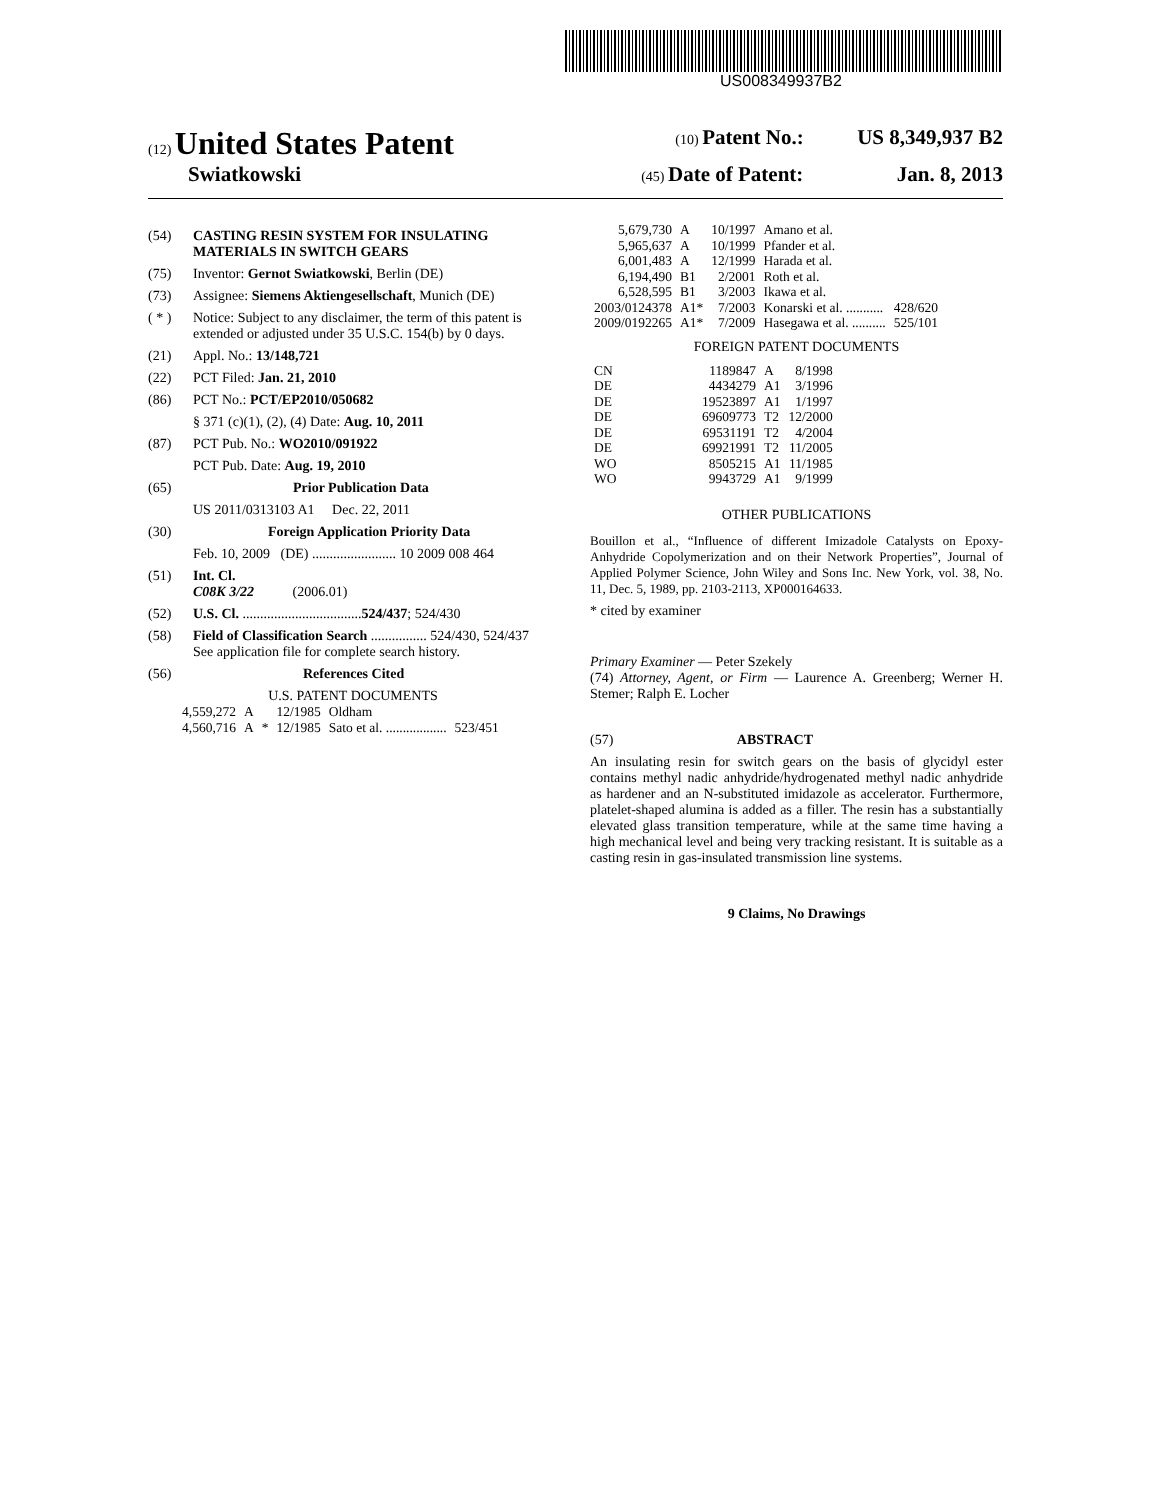US008349937B2
(12)
United States Patent
(10) Patent No.: US 8,349,937 B2
Swiatkowski
(45) Date of Patent: Jan. 8, 2013
(54) CASTING RESIN SYSTEM FOR INSULATING MATERIALS IN SWITCH GEARS
(75) Inventor: Gernot Swiatkowski, Berlin (DE)
(73) Assignee: Siemens Aktiengesellschaft, Munich (DE)
( * ) Notice: Subject to any disclaimer, the term of this patent is extended or adjusted under 35 U.S.C. 154(b) by 0 days.
(21) Appl. No.: 13/148,721
(22) PCT Filed: Jan. 21, 2010
(86) PCT No.: PCT/EP2010/050682
§ 371 (c)(1), (2), (4) Date: Aug. 10, 2011
(87) PCT Pub. No.: WO2010/091922
PCT Pub. Date: Aug. 19, 2010
(65) Prior Publication Data
US 2011/0313103 A1 Dec. 22, 2011
(30) Foreign Application Priority Data
Feb. 10, 2009 (DE) ........................ 10 2009 008 464
(51) Int. Cl.
C08K 3/22 (2006.01)
(52) U.S. Cl. .................................. 524/437; 524/430
(58) Field of Classification Search ................ 524/430, 524/437
See application file for complete search history.
(56) References Cited
U.S. PATENT DOCUMENTS
| 4,559,272 | A | | 12/1985 | Oldham | |
| 4,560,716 | A | * | 12/1985 | Sato et al. .................. | 523/451 |
| 5,679,730 | A | 10/1997 | Amano et al. | |
| 5,965,637 | A | 10/1999 | Pfander et al. | |
| 6,001,483 | A | 12/1999 | Harada et al. | |
| 6,194,490 | B1 | 2/2001 | Roth et al. | |
| 6,528,595 | B1 | 3/2003 | Ikawa et al. | |
| 2003/0124378 | A1* | 7/2003 | Konarski et al. ........... | 428/620 |
| 2009/0192265 | A1* | 7/2009 | Hasegawa et al. .......... | 525/101 |
FOREIGN PATENT DOCUMENTS
| CN | 1189847 | A | 8/1998 |
| DE | 4434279 | A1 | 3/1996 |
| DE | 19523897 | A1 | 1/1997 |
| DE | 69609773 | T2 | 12/2000 |
| DE | 69531191 | T2 | 4/2004 |
| DE | 69921991 | T2 | 11/2005 |
| WO | 8505215 | A1 | 11/1985 |
| WO | 9943729 | A1 | 9/1999 |
OTHER PUBLICATIONS
Bouillon et al., “Influence of different Imizadole Catalysts on Epoxy-Anhydride Copolymerization and on their Network Properties”, Journal of Applied Polymer Science, John Wiley and Sons Inc. New York, vol. 38, No. 11, Dec. 5, 1989, pp. 2103-2113, XP000164633.
* cited by examiner
Primary Examiner — Peter Szekely
(74) Attorney, Agent, or Firm — Laurence A. Greenberg; Werner H. Stemer; Ralph E. Locher
(57) ABSTRACT
An insulating resin for switch gears on the basis of glycidyl ester contains methyl nadic anhydride/hydrogenated methyl nadic anhydride as hardener and an N-substituted imidazole as accelerator. Furthermore, platelet-shaped alumina is added as a filler. The resin has a substantially elevated glass transition temperature, while at the same time having a high mechanical level and being very tracking resistant. It is suitable as a casting resin in gas-insulated transmission line systems.
9 Claims, No Drawings